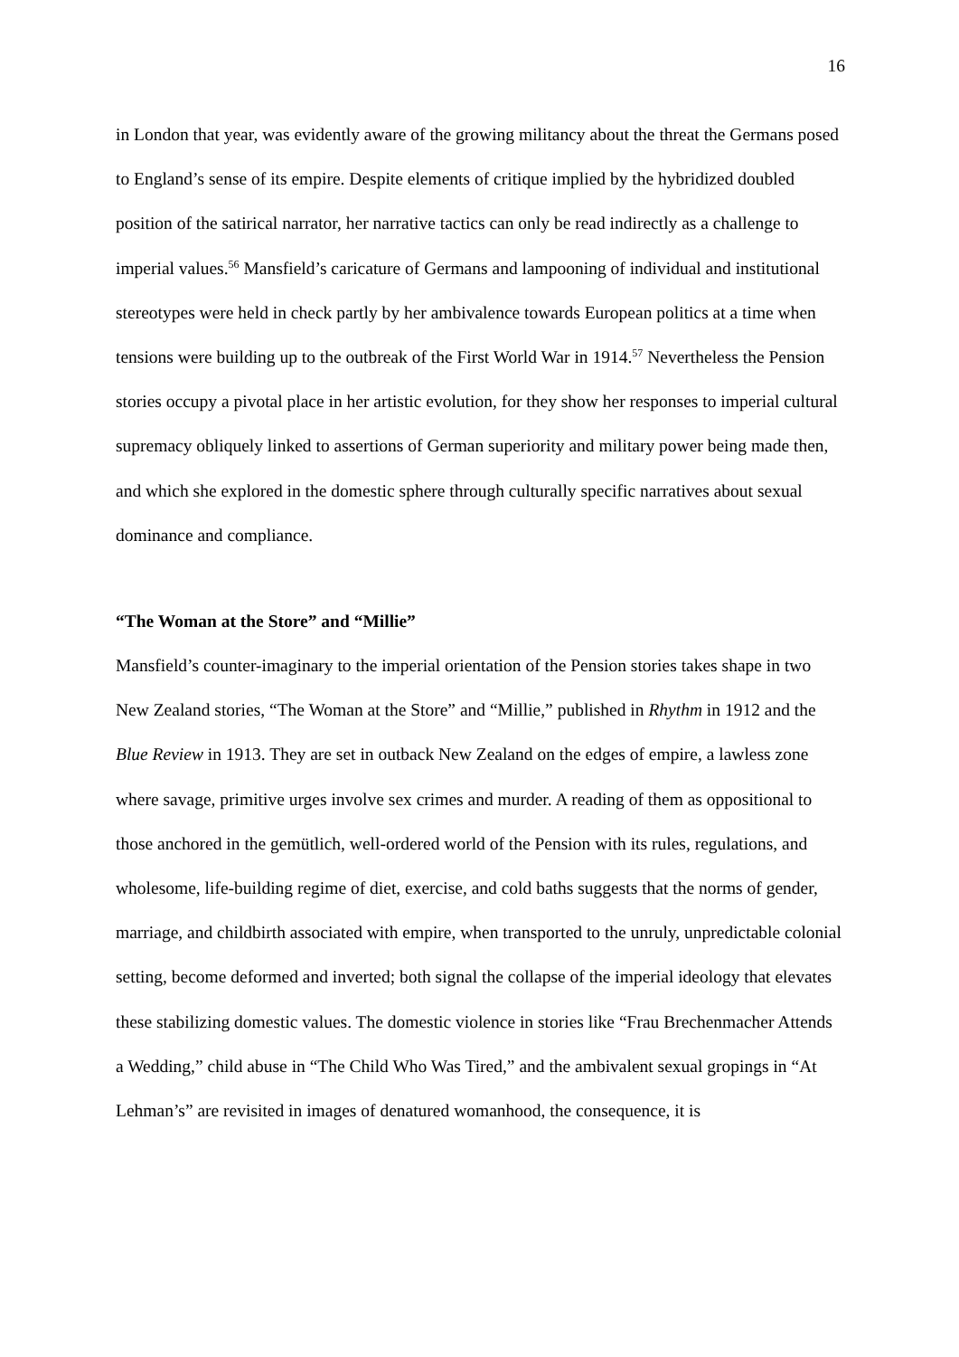16
in London that year, was evidently aware of the growing militancy about the threat the Germans posed to England’s sense of its empire. Despite elements of critique implied by the hybridized doubled position of the satirical narrator, her narrative tactics can only be read indirectly as a challenge to imperial values.<sup>56</sup> Mansfield’s caricature of Germans and lampooning of individual and institutional stereotypes were held in check partly by her ambivalence towards European politics at a time when tensions were building up to the outbreak of the First World War in 1914.<sup>57</sup> Nevertheless the Pension stories occupy a pivotal place in her artistic evolution, for they show her responses to imperial cultural supremacy obliquely linked to assertions of German superiority and military power being made then, and which she explored in the domestic sphere through culturally specific narratives about sexual dominance and compliance.
“The Woman at the Store” and “Millie”
Mansfield’s counter-imaginary to the imperial orientation of the Pension stories takes shape in two New Zealand stories, “The Woman at the Store” and “Millie,” published in Rhythm in 1912 and the Blue Review in 1913. They are set in outback New Zealand on the edges of empire, a lawless zone where savage, primitive urges involve sex crimes and murder. A reading of them as oppositional to those anchored in the gemütlich, well-ordered world of the Pension with its rules, regulations, and wholesome, life-building regime of diet, exercise, and cold baths suggests that the norms of gender, marriage, and childbirth associated with empire, when transported to the unruly, unpredictable colonial setting, become deformed and inverted; both signal the collapse of the imperial ideology that elevates these stabilizing domestic values. The domestic violence in stories like “Frau Brechenmacher Attends a Wedding,” child abuse in “The Child Who Was Tired,” and the ambivalent sexual gropings in “At Lehman’s” are revisited in images of denatured womanhood, the consequence, it is